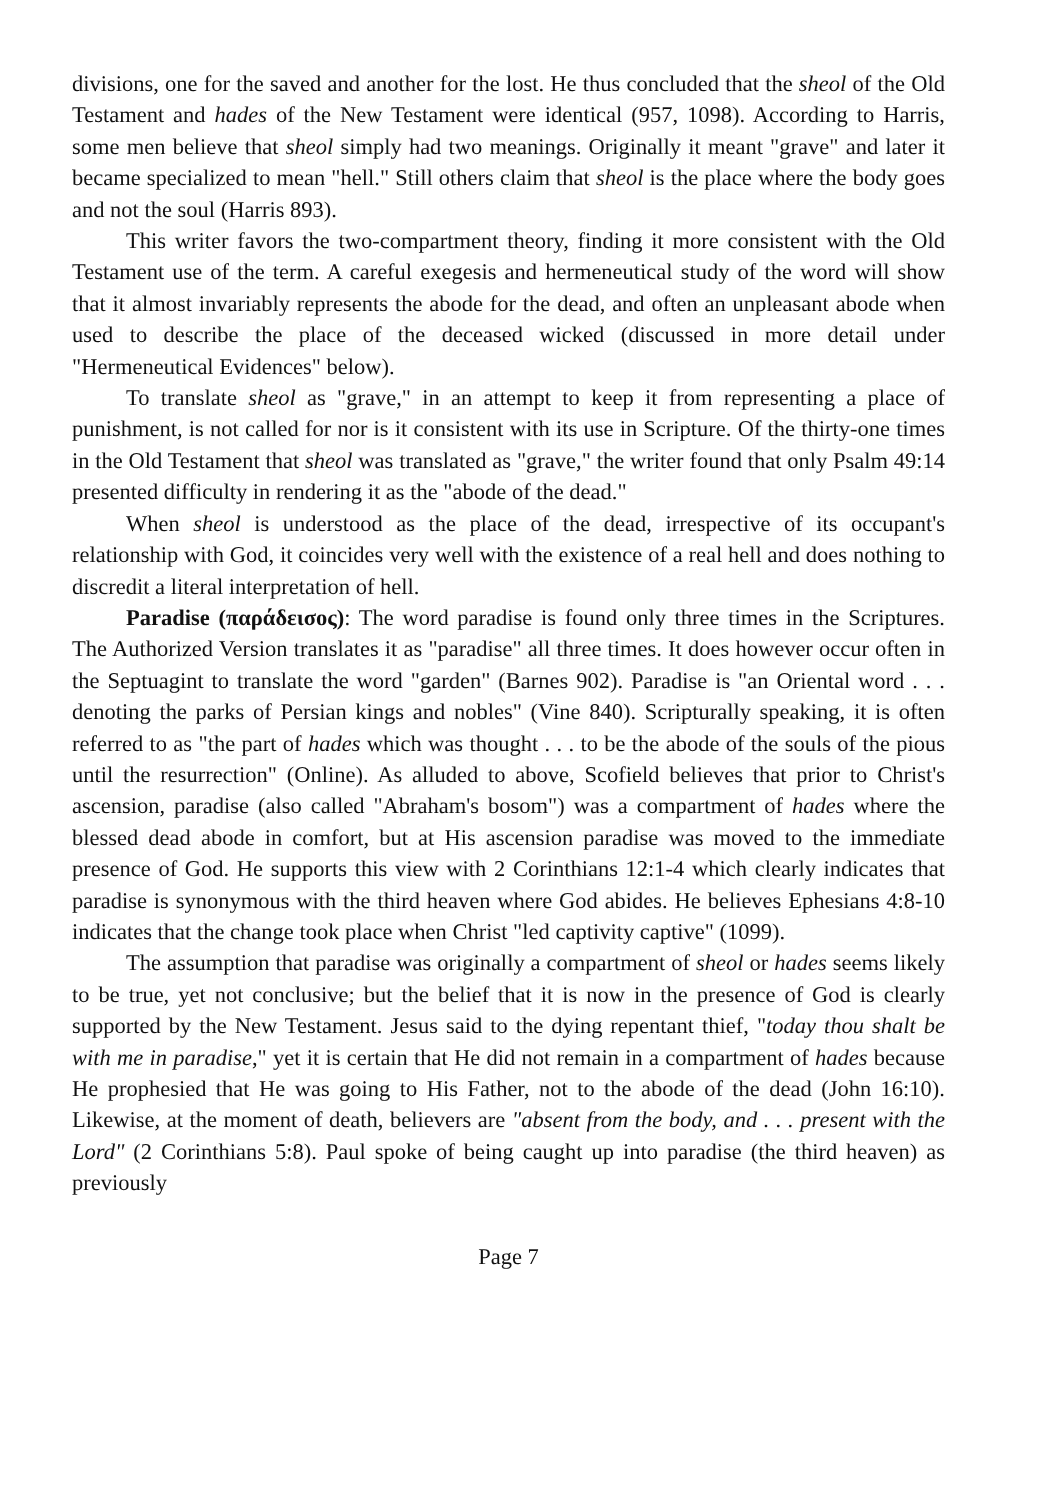divisions, one for the saved and another for the lost. He thus concluded that the sheol of the Old Testament and hades of the New Testament were identical (957, 1098). According to Harris, some men believe that sheol simply had two meanings. Originally it meant "grave" and later it became specialized to mean "hell." Still others claim that sheol is the place where the body goes and not the soul (Harris 893).
This writer favors the two-compartment theory, finding it more consistent with the Old Testament use of the term. A careful exegesis and hermeneutical study of the word will show that it almost invariably represents the abode for the dead, and often an unpleasant abode when used to describe the place of the deceased wicked (discussed in more detail under "Hermeneutical Evidences" below).
To translate sheol as "grave," in an attempt to keep it from representing a place of punishment, is not called for nor is it consistent with its use in Scripture. Of the thirty-one times in the Old Testament that sheol was translated as "grave," the writer found that only Psalm 49:14 presented difficulty in rendering it as the "abode of the dead."
When sheol is understood as the place of the dead, irrespective of its occupant's relationship with God, it coincides very well with the existence of a real hell and does nothing to discredit a literal interpretation of hell.
Paradise (παράδεισος): The word paradise is found only three times in the Scriptures. The Authorized Version translates it as "paradise" all three times. It does however occur often in the Septuagint to translate the word "garden" (Barnes 902). Paradise is "an Oriental word . . . denoting the parks of Persian kings and nobles" (Vine 840). Scripturally speaking, it is often referred to as "the part of hades which was thought . . . to be the abode of the souls of the pious until the resurrection" (Online). As alluded to above, Scofield believes that prior to Christ's ascension, paradise (also called "Abraham's bosom") was a compartment of hades where the blessed dead abode in comfort, but at His ascension paradise was moved to the immediate presence of God. He supports this view with 2 Corinthians 12:1-4 which clearly indicates that paradise is synonymous with the third heaven where God abides. He believes Ephesians 4:8-10 indicates that the change took place when Christ "led captivity captive" (1099).
The assumption that paradise was originally a compartment of sheol or hades seems likely to be true, yet not conclusive; but the belief that it is now in the presence of God is clearly supported by the New Testament. Jesus said to the dying repentant thief, "today thou shalt be with me in paradise," yet it is certain that He did not remain in a compartment of hades because He prophesied that He was going to His Father, not to the abode of the dead (John 16:10). Likewise, at the moment of death, believers are "absent from the body, and . . . present with the Lord" (2 Corinthians 5:8). Paul spoke of being caught up into paradise (the third heaven) as previously
Page 7